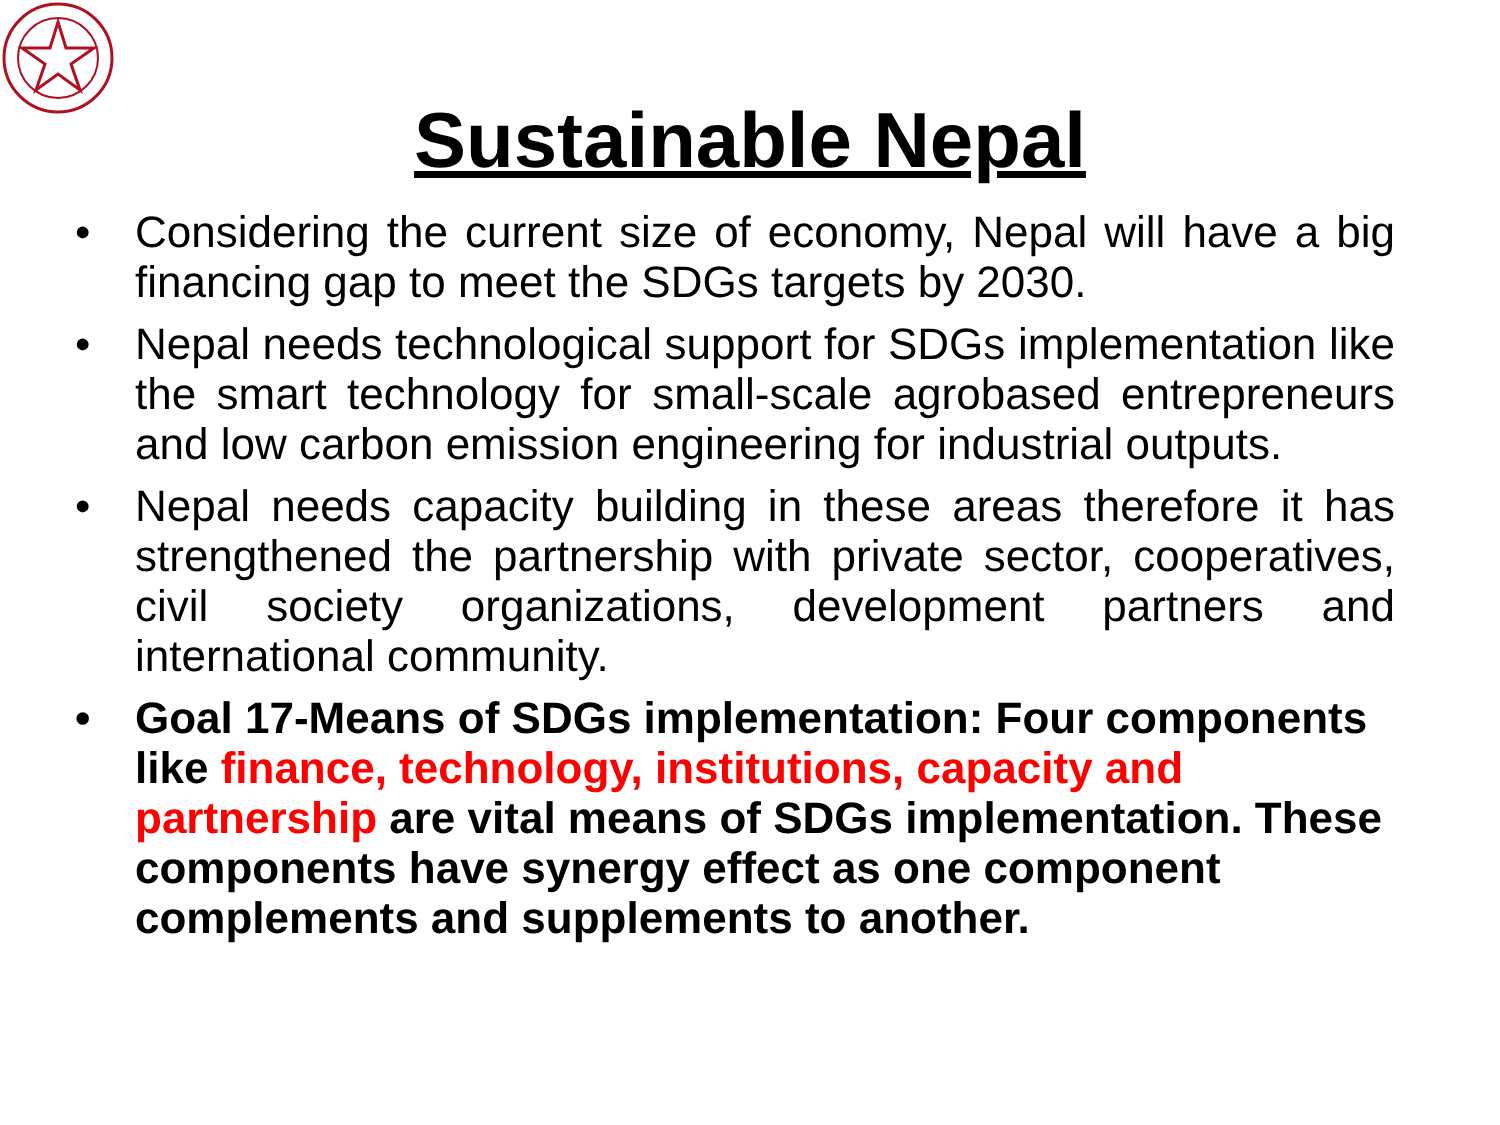Sustainable Nepal
• Considering the current size of economy, Nepal will have a big financing gap to meet the SDGs targets by 2030.
• Nepal needs technological support for SDGs implementation like the smart technology for small-scale agrobased entrepreneurs and low carbon emission engineering for industrial outputs.
• Nepal needs capacity building in these areas therefore it has strengthened the partnership with private sector, cooperatives, civil society organizations, development partners and international community.
• Goal 17-Means of SDGs implementation: Four components like finance, technology, institutions, capacity and partnership are vital means of SDGs implementation. These components have synergy effect as one component complements and supplements to another.